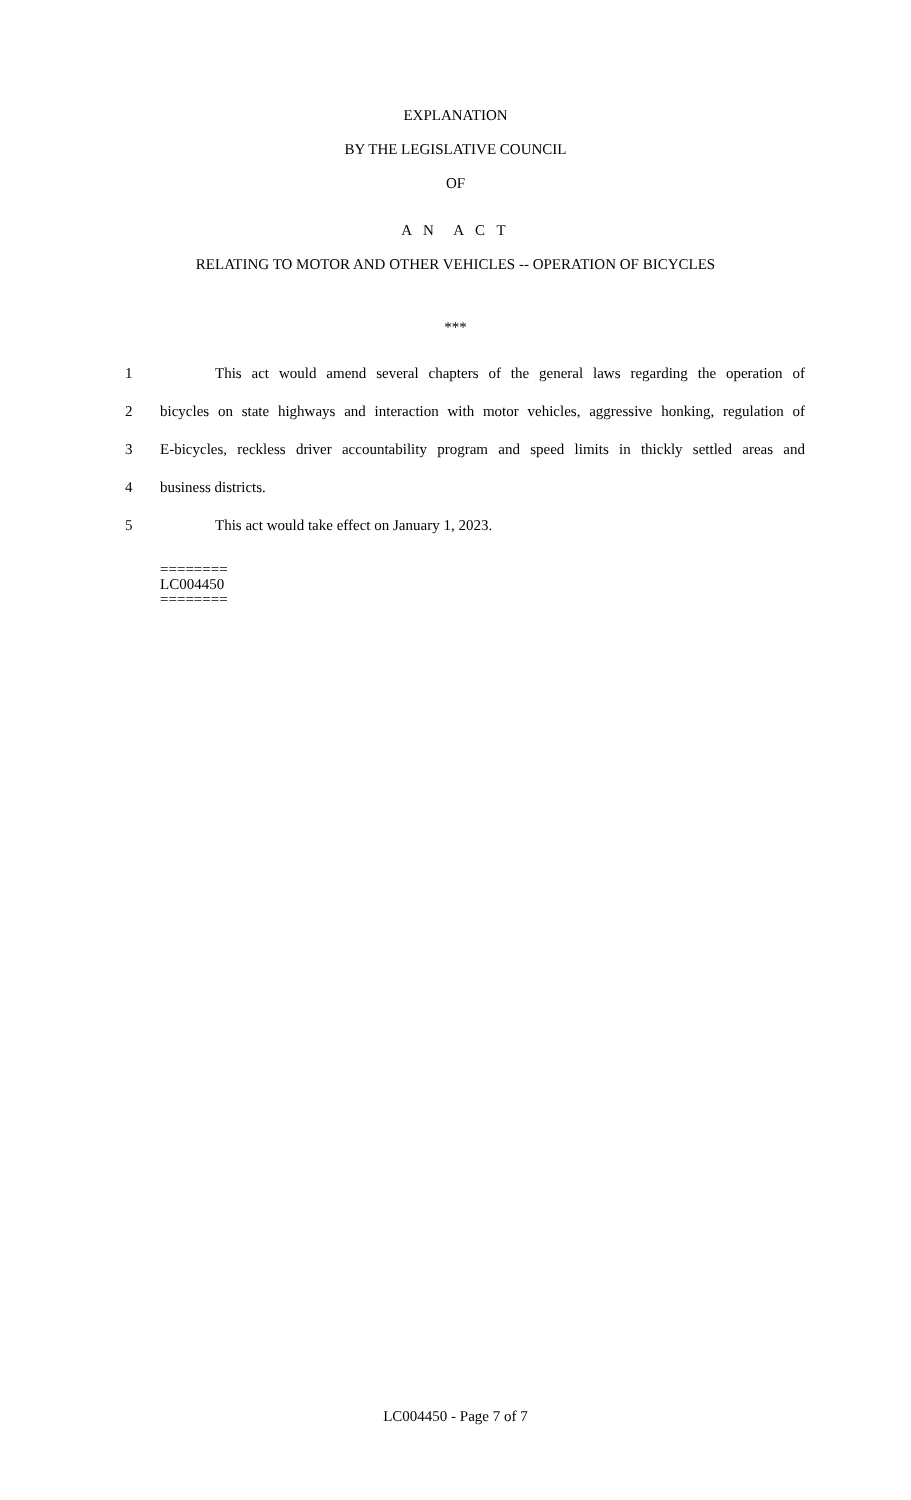EXPLANATION
BY THE LEGISLATIVE COUNCIL
OF
A N A C T
RELATING TO MOTOR AND OTHER VEHICLES -- OPERATION OF BICYCLES
***
1 This act would amend several chapters of the general laws regarding the operation of
2 bicycles on state highways and interaction with motor vehicles, aggressive honking, regulation of
3 E-bicycles, reckless driver accountability program and speed limits in thickly settled areas and
4 business districts.
5 This act would take effect on January 1, 2023.
========
LC004450
========
LC004450 - Page 7 of 7